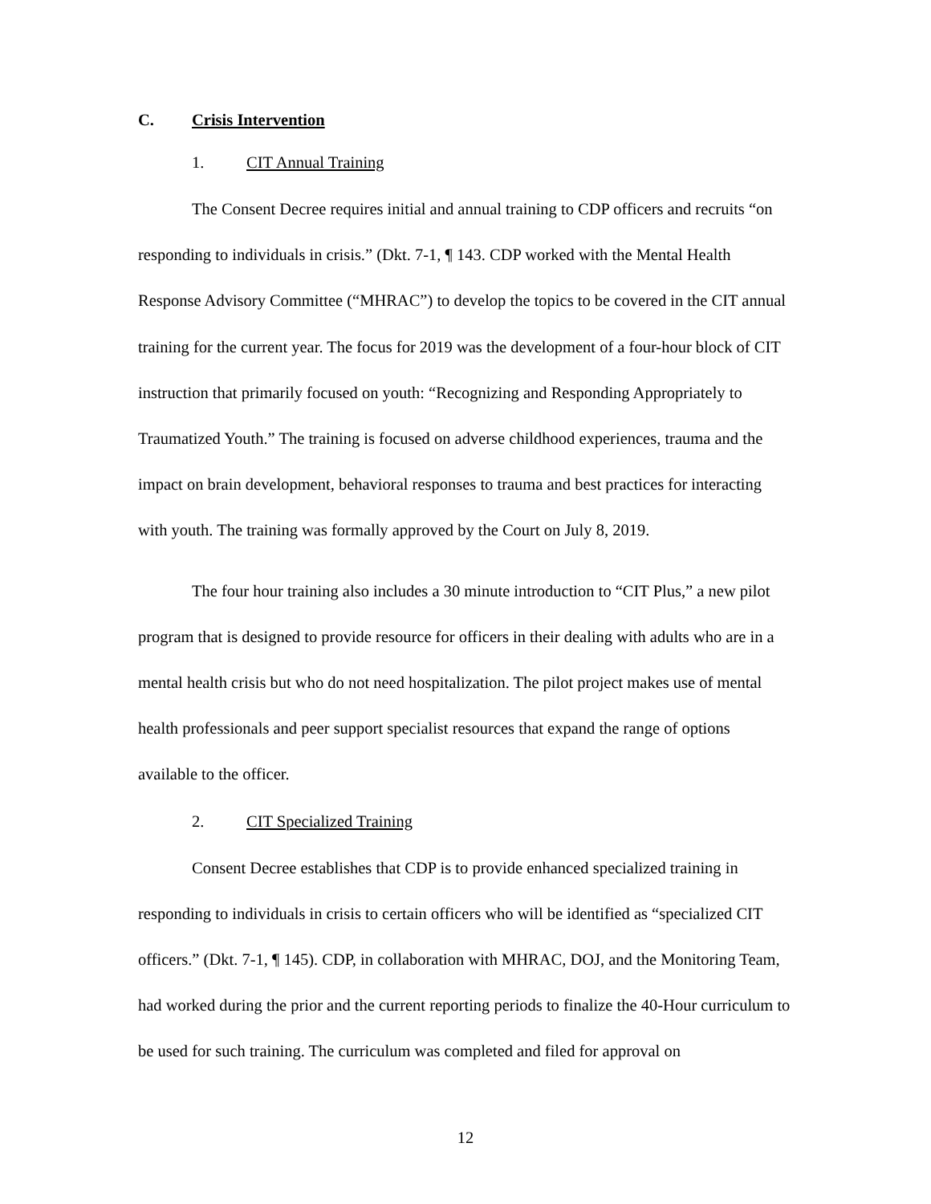C. Crisis Intervention
1. CIT Annual Training
The Consent Decree requires initial and annual training to CDP officers and recruits “on responding to individuals in crisis.” (Dkt. 7-1, ¶ 143. CDP worked with the Mental Health Response Advisory Committee (“MHRAC”) to develop the topics to be covered in the CIT annual training for the current year. The focus for 2019 was the development of a four-hour block of CIT instruction that primarily focused on youth: “Recognizing and Responding Appropriately to Traumatized Youth.” The training is focused on adverse childhood experiences, trauma and the impact on brain development, behavioral responses to trauma and best practices for interacting with youth. The training was formally approved by the Court on July 8, 2019.
The four hour training also includes a 30 minute introduction to “CIT Plus,” a new pilot program that is designed to provide resource for officers in their dealing with adults who are in a mental health crisis but who do not need hospitalization. The pilot project makes use of mental health professionals and peer support specialist resources that expand the range of options available to the officer.
2. CIT Specialized Training
Consent Decree establishes that CDP is to provide enhanced specialized training in responding to individuals in crisis to certain officers who will be identified as “specialized CIT officers.” (Dkt. 7-1, ¶ 145). CDP, in collaboration with MHRAC, DOJ, and the Monitoring Team, had worked during the prior and the current reporting periods to finalize the 40-Hour curriculum to be used for such training. The curriculum was completed and filed for approval on
12